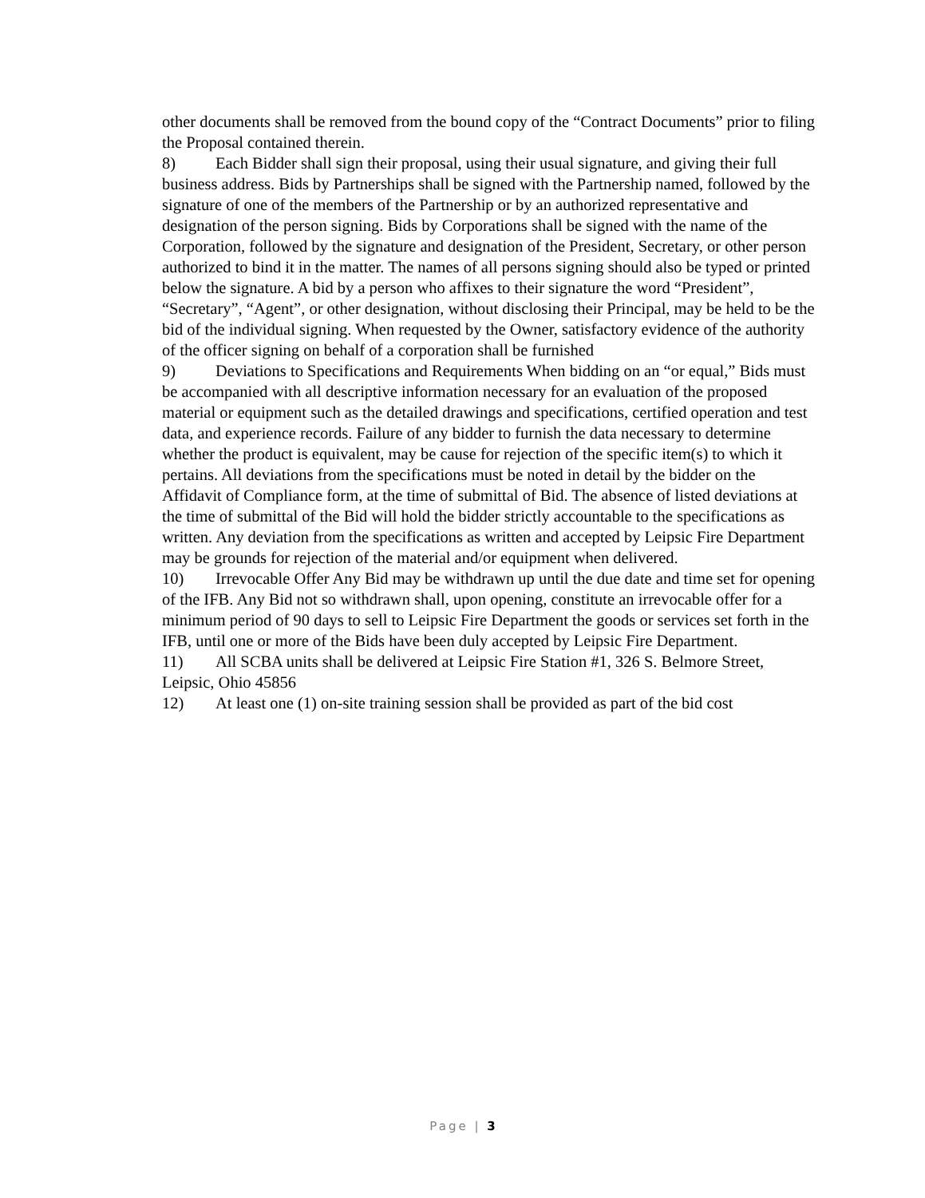other documents shall be removed from the bound copy of the “Contract Documents” prior to filing the Proposal contained therein.
8) Each Bidder shall sign their proposal, using their usual signature, and giving their full business address. Bids by Partnerships shall be signed with the Partnership named, followed by the signature of one of the members of the Partnership or by an authorized representative and designation of the person signing. Bids by Corporations shall be signed with the name of the Corporation, followed by the signature and designation of the President, Secretary, or other person authorized to bind it in the matter. The names of all persons signing should also be typed or printed below the signature. A bid by a person who affixes to their signature the word “President”, “Secretary”, “Agent”, or other designation, without disclosing their Principal, may be held to be the bid of the individual signing. When requested by the Owner, satisfactory evidence of the authority of the officer signing on behalf of a corporation shall be furnished
9) Deviations to Specifications and Requirements When bidding on an “or equal,” Bids must be accompanied with all descriptive information necessary for an evaluation of the proposed material or equipment such as the detailed drawings and specifications, certified operation and test data, and experience records. Failure of any bidder to furnish the data necessary to determine whether the product is equivalent, may be cause for rejection of the specific item(s) to which it pertains. All deviations from the specifications must be noted in detail by the bidder on the Affidavit of Compliance form, at the time of submittal of Bid. The absence of listed deviations at the time of submittal of the Bid will hold the bidder strictly accountable to the specifications as written. Any deviation from the specifications as written and accepted by Leipsic Fire Department may be grounds for rejection of the material and/or equipment when delivered.
10) Irrevocable Offer Any Bid may be withdrawn up until the due date and time set for opening of the IFB. Any Bid not so withdrawn shall, upon opening, constitute an irrevocable offer for a minimum period of 90 days to sell to Leipsic Fire Department the goods or services set forth in the IFB, until one or more of the Bids have been duly accepted by Leipsic Fire Department.
11) All SCBA units shall be delivered at Leipsic Fire Station #1, 326 S. Belmore Street, Leipsic, Ohio 45856
12) At least one (1) on-site training session shall be provided as part of the bid cost
Page | 3